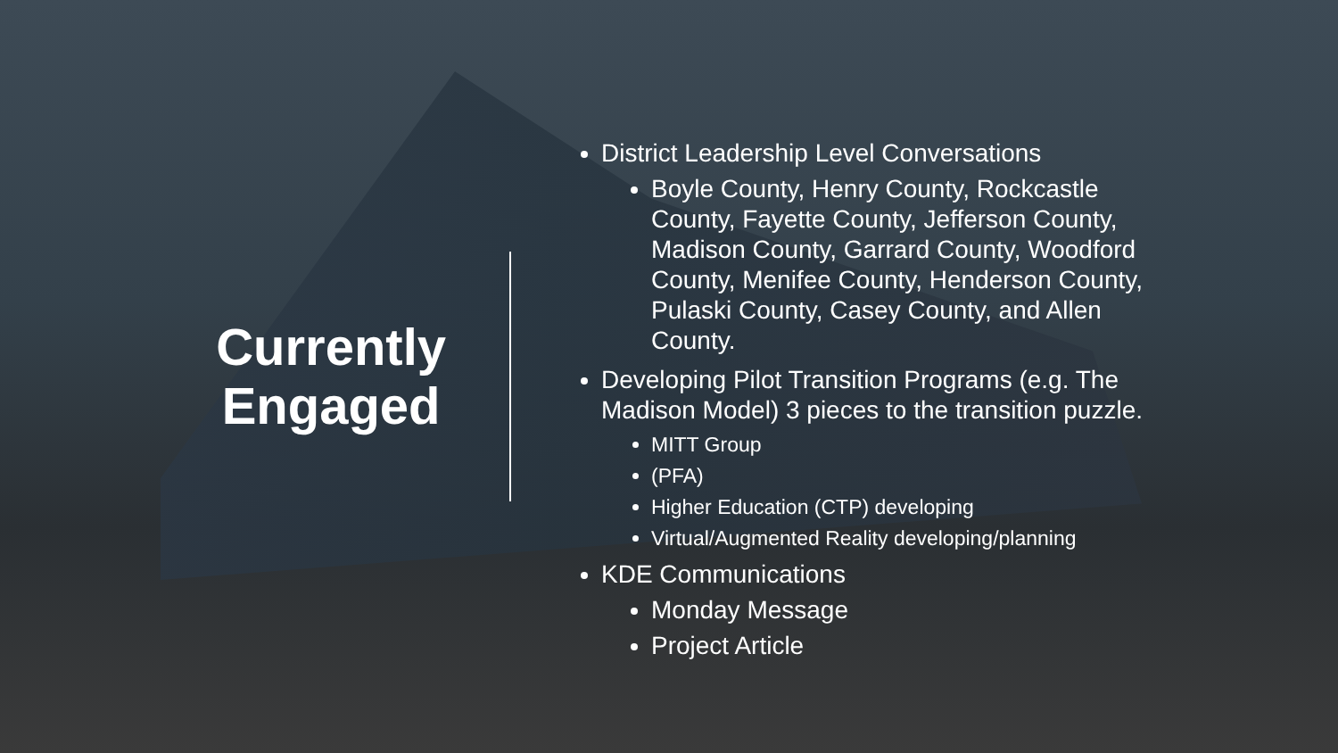Currently
Engaged
District Leadership Level Conversations
Boyle County, Henry County, Rockcastle County, Fayette County, Jefferson County, Madison County, Garrard County, Woodford County, Menifee County, Henderson County, Pulaski County, Casey County, and Allen County.
Developing Pilot Transition Programs (e.g. The Madison Model) 3 pieces to the transition puzzle.
MITT Group
(PFA)
Higher Education (CTP) developing
Virtual/Augmented Reality developing/planning
KDE Communications
Monday Message
Project Article